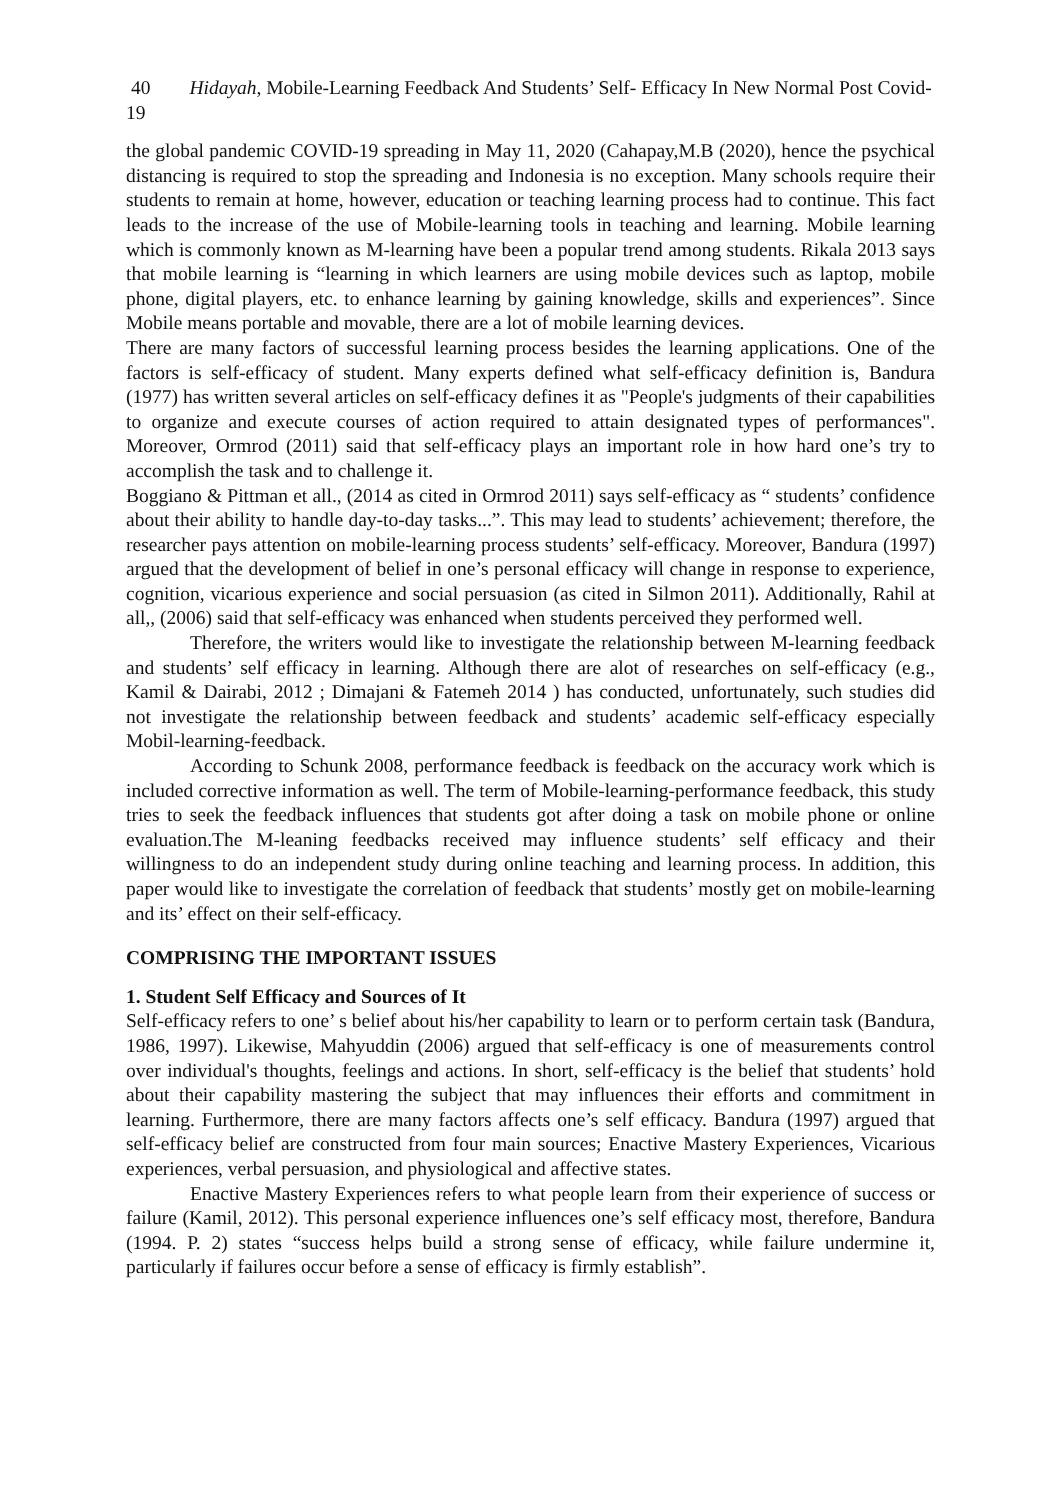40 Hidayah, Mobile-Learning Feedback And Students’ Self- Efficacy In New Normal Post Covid-19
the global pandemic COVID-19 spreading in May 11, 2020 (Cahapay,M.B (2020), hence the psychical distancing is required to stop the spreading and Indonesia is no exception. Many schools require their students to remain at home, however, education or teaching learning process had to continue. This fact leads to the increase of the use of Mobile-learning tools in teaching and learning. Mobile learning which is commonly known as M-learning have been a popular trend among students. Rikala 2013 says that mobile learning is “learning in which learners are using mobile devices such as laptop, mobile phone, digital players, etc. to enhance learning by gaining knowledge, skills and experiences”. Since Mobile means portable and movable, there are a lot of mobile learning devices.
There are many factors of successful learning process besides the learning applications. One of the factors is self-efficacy of student. Many experts defined what self-efficacy definition is, Bandura (1977) has written several articles on self-efficacy defines it as "People's judgments of their capabilities to organize and execute courses of action required to attain designated types of performances". Moreover, Ormrod (2011) said that self-efficacy plays an important role in how hard one’s try to accomplish the task and to challenge it.
Boggiano & Pittman et all., (2014 as cited in Ormrod 2011) says self-efficacy as “ students’ confidence about their ability to handle day-to-day tasks...”. This may lead to students’ achievement; therefore, the researcher pays attention on mobile-learning process students’ self-efficacy. Moreover, Bandura (1997) argued that the development of belief in one’s personal efficacy will change in response to experience, cognition, vicarious experience and social persuasion (as cited in Silmon 2011). Additionally, Rahil at all,, (2006) said that self-efficacy was enhanced when students perceived they performed well.
Therefore, the writers would like to investigate the relationship between M-learning feedback and students’ self efficacy in learning. Although there are alot of researches on self-efficacy (e.g., Kamil & Dairabi, 2012 ; Dimajani & Fatemeh 2014 ) has conducted, unfortunately, such studies did not investigate the relationship between feedback and students’ academic self-efficacy especially Mobil-learning-feedback.
According to Schunk 2008, performance feedback is feedback on the accuracy work which is included corrective information as well. The term of Mobile-learning-performance feedback, this study tries to seek the feedback influences that students got after doing a task on mobile phone or online evaluation.The M-leaning feedbacks received may influence students’ self efficacy and their willingness to do an independent study during online teaching and learning process. In addition, this paper would like to investigate the correlation of feedback that students’ mostly get on mobile-learning and its’ effect on their self-efficacy.
COMPRISING THE IMPORTANT ISSUES
1. Student Self Efficacy and Sources of It
Self-efficacy refers to one’ s belief about his/her capability to learn or to perform certain task (Bandura, 1986, 1997). Likewise, Mahyuddin (2006) argued that self-efficacy is one of measurements control over individual's thoughts, feelings and actions. In short, self-efficacy is the belief that students’ hold about their capability mastering the subject that may influences their efforts and commitment in learning. Furthermore, there are many factors affects one’s self efficacy. Bandura (1997) argued that self-efficacy belief are constructed from four main sources; Enactive Mastery Experiences, Vicarious experiences, verbal persuasion, and physiological and affective states.
Enactive Mastery Experiences refers to what people learn from their experience of success or failure (Kamil, 2012). This personal experience influences one’s self efficacy most, therefore, Bandura (1994. P. 2) states “success helps build a strong sense of efficacy, while failure undermine it, particularly if failures occur before a sense of efficacy is firmly establish”.